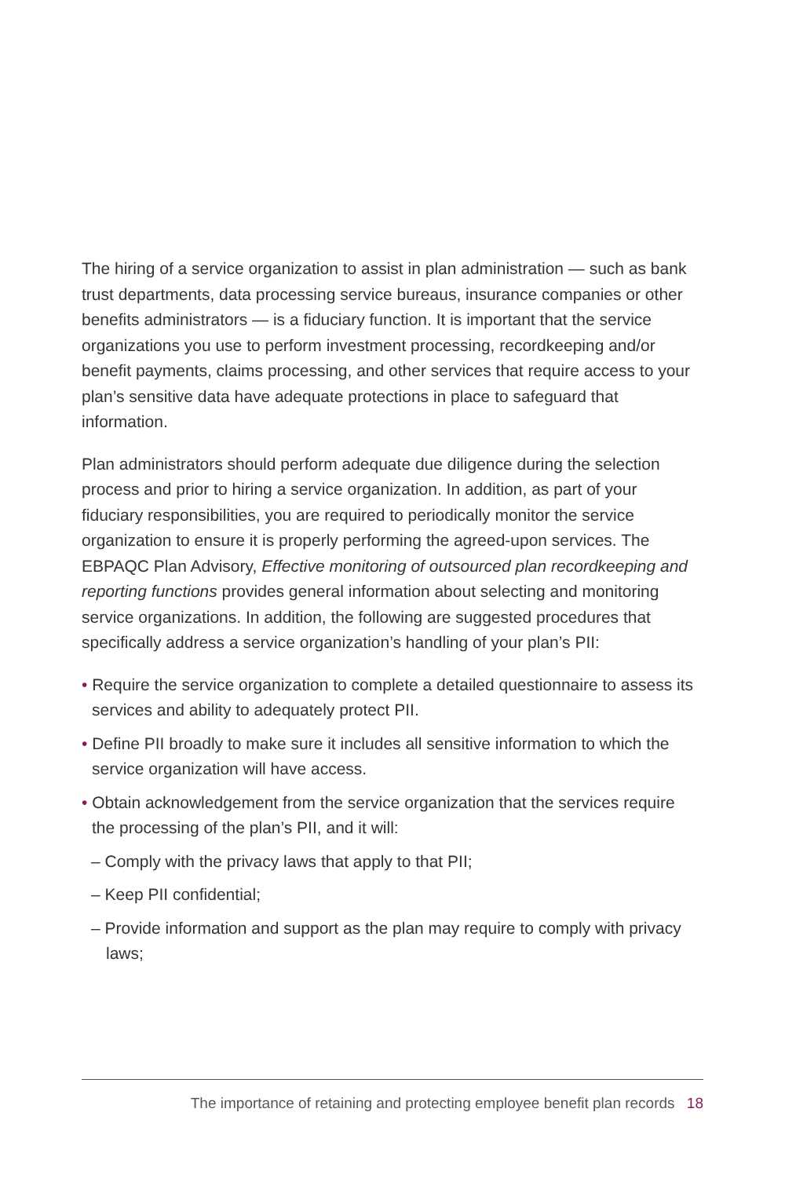The hiring of a service organization to assist in plan administration — such as bank trust departments, data processing service bureaus, insurance companies or other benefits administrators — is a fiduciary function. It is important that the service organizations you use to perform investment processing, recordkeeping and/or benefit payments, claims processing, and other services that require access to your plan’s sensitive data have adequate protections in place to safeguard that information.
Plan administrators should perform adequate due diligence during the selection process and prior to hiring a service organization. In addition, as part of your fiduciary responsibilities, you are required to periodically monitor the service organization to ensure it is properly performing the agreed-upon services. The EBPAQC Plan Advisory, Effective monitoring of outsourced plan recordkeeping and reporting functions provides general information about selecting and monitoring service organizations. In addition, the following are suggested procedures that specifically address a service organization’s handling of your plan’s PII:
• Require the service organization to complete a detailed questionnaire to assess its services and ability to adequately protect PII.
• Define PII broadly to make sure it includes all sensitive information to which the service organization will have access.
• Obtain acknowledgement from the service organization that the services require the processing of the plan’s PII, and it will:
– Comply with the privacy laws that apply to that PII;
– Keep PII confidential;
– Provide information and support as the plan may require to comply with privacy laws;
The importance of retaining and protecting employee benefit plan records 18